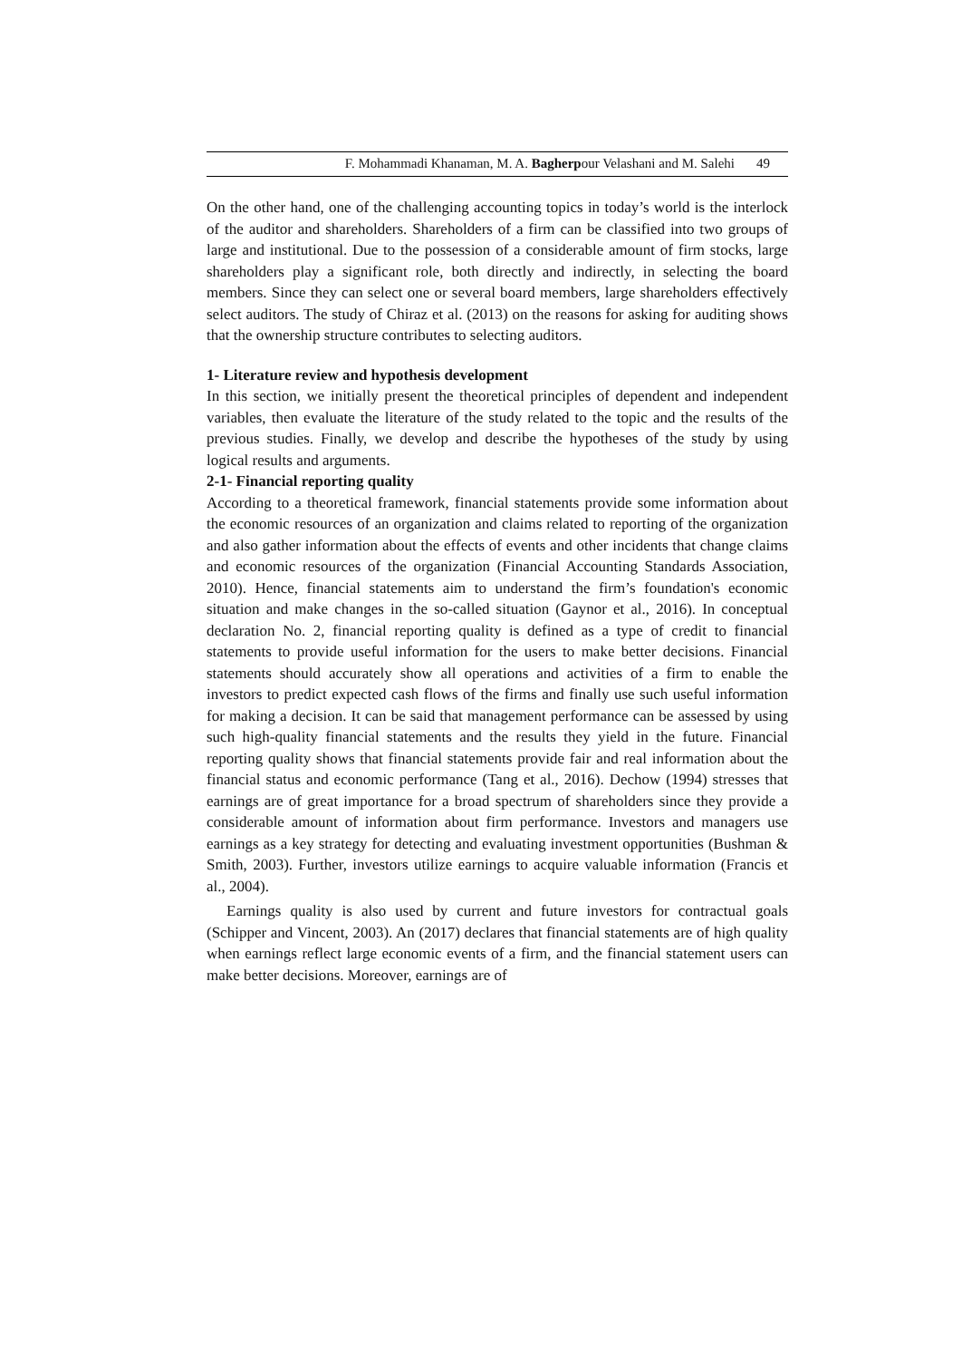F. Mohammadi Khanaman, M. A. Bagherpour Velashani and M. Salehi 49
On the other hand, one of the challenging accounting topics in today’s world is the interlock of the auditor and shareholders. Shareholders of a firm can be classified into two groups of large and institutional. Due to the possession of a considerable amount of firm stocks, large shareholders play a significant role, both directly and indirectly, in selecting the board members. Since they can select one or several board members, large shareholders effectively select auditors. The study of Chiraz et al. (2013) on the reasons for asking for auditing shows that the ownership structure contributes to selecting auditors.
1- Literature review and hypothesis development
In this section, we initially present the theoretical principles of dependent and independent variables, then evaluate the literature of the study related to the topic and the results of the previous studies. Finally, we develop and describe the hypotheses of the study by using logical results and arguments.
2-1- Financial reporting quality
According to a theoretical framework, financial statements provide some information about the economic resources of an organization and claims related to reporting of the organization and also gather information about the effects of events and other incidents that change claims and economic resources of the organization (Financial Accounting Standards Association, 2010). Hence, financial statements aim to understand the firm’s foundation's economic situation and make changes in the so-called situation (Gaynor et al., 2016). In conceptual declaration No. 2, financial reporting quality is defined as a type of credit to financial statements to provide useful information for the users to make better decisions. Financial statements should accurately show all operations and activities of a firm to enable the investors to predict expected cash flows of the firms and finally use such useful information for making a decision. It can be said that management performance can be assessed by using such high-quality financial statements and the results they yield in the future. Financial reporting quality shows that financial statements provide fair and real information about the financial status and economic performance (Tang et al., 2016). Dechow (1994) stresses that earnings are of great importance for a broad spectrum of shareholders since they provide a considerable amount of information about firm performance. Investors and managers use earnings as a key strategy for detecting and evaluating investment opportunities (Bushman & Smith, 2003). Further, investors utilize earnings to acquire valuable information (Francis et al., 2004).
Earnings quality is also used by current and future investors for contractual goals (Schipper and Vincent, 2003). An (2017) declares that financial statements are of high quality when earnings reflect large economic events of a firm, and the financial statement users can make better decisions. Moreover, earnings are of